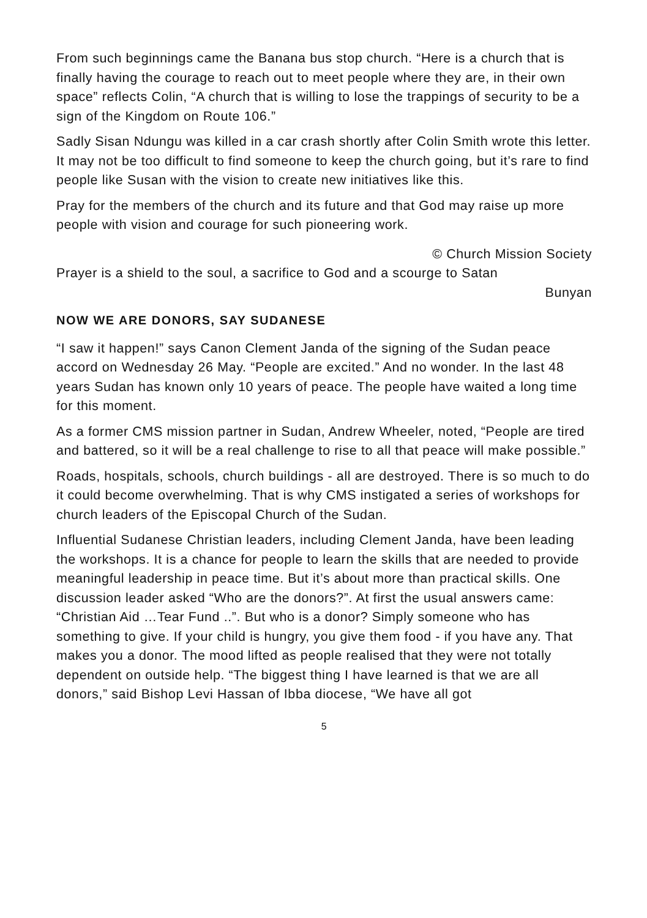From such beginnings came the Banana bus stop church. “Here is a church that is finally having the courage to reach out to meet people where they are, in their own space” reflects Colin, “A church that is willing to lose the trappings of security to be a sign of the Kingdom on Route 106.”
Sadly Sisan Ndungu was killed in a car crash shortly after Colin Smith wrote this letter. It may not be too difficult to find someone to keep the church going, but it’s rare to find people like Susan with the vision to create new initiatives like this.
Pray for the members of the church and its future and that God may raise up more people with vision and courage for such pioneering work.
© Church Mission Society
Prayer is a shield to the soul, a sacrifice to God and a scourge to Satan
Bunyan
NOW WE ARE DONORS, SAY SUDANESE
“I saw it happen!” says Canon Clement Janda of the signing of the Sudan peace accord on Wednesday 26 May. “People are excited.” And no wonder. In the last 48 years Sudan has known only 10 years of peace. The people have waited a long time for this moment.
As a former CMS mission partner in Sudan, Andrew Wheeler, noted, “People are tired and battered, so it will be a real challenge to rise to all that peace will make possible.”
Roads, hospitals, schools, church buildings - all are destroyed. There is so much to do it could become overwhelming. That is why CMS instigated a series of workshops for church leaders of the Episcopal Church of the Sudan.
Influential Sudanese Christian leaders, including Clement Janda, have been leading the workshops. It is a chance for people to learn the skills that are needed to provide meaningful leadership in peace time. But it’s about more than practical skills. One discussion leader asked “Who are the donors?”. At first the usual answers came: “Christian Aid …Tear Fund ..”. But who is a donor? Simply someone who has something to give. If your child is hungry, you give them food - if you have any. That makes you a donor. The mood lifted as people realised that they were not totally dependent on outside help. “The biggest thing I have learned is that we are all donors,” said Bishop Levi Hassan of Ibba diocese, “We have all got
5